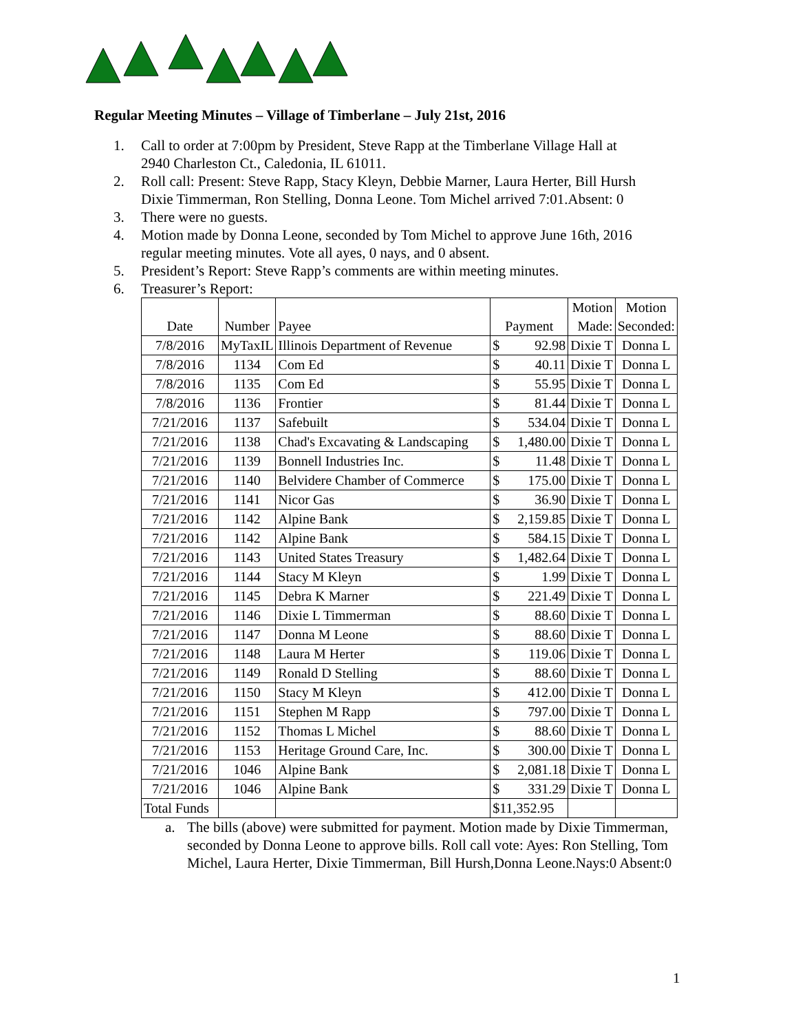Regular Meeting Minutes – Village of Timberlane – July 21st, 2016
1. Call to order at 7:00pm by President, Steve Rapp at the Timberlane Village Hall at
2940 Charleston Ct., Caledonia, IL 61011.
2. Roll call: Present: Steve Rapp, Stacy Kleyn, Debbie Marner, Laura Herter, Bill Hursh
Dixie Timmerman, Ron Stelling, Donna Leone. Tom Michel arrived 7:01.Absent: 0
3. There were no guests.
4. Motion made by Donna Leone, seconded by Tom Michel to approve June 16th, 2016
regular meeting minutes. Vote all ayes, 0 nays, and 0 absent.
5. President’s Report: Steve Rapp’s comments are within meeting minutes.
6. Treasurer’s Report:
| Date | Number | Payee | Payment | | Motion Made: | Motion Seconded: |
| --- | --- | --- | --- | --- | --- | --- |
| 7/8/2016 | MyTaxIL | Illinois Department of Revenue | $ | 92.98 | Dixie T | Donna L |
| 7/8/2016 | 1134 | Com Ed | $ | 40.11 | Dixie T | Donna L |
| 7/8/2016 | 1135 | Com Ed | $ | 55.95 | Dixie T | Donna L |
| 7/8/2016 | 1136 | Frontier | $ | 81.44 | Dixie T | Donna L |
| 7/21/2016 | 1137 | Safebuilt | $ | 534.04 | Dixie T | Donna L |
| 7/21/2016 | 1138 | Chad's Excavating & Landscaping | $ | 1,480.00 | Dixie T | Donna L |
| 7/21/2016 | 1139 | Bonnell Industries Inc. | $ | 11.48 | Dixie T | Donna L |
| 7/21/2016 | 1140 | Belvidere Chamber of Commerce | $ | 175.00 | Dixie T | Donna L |
| 7/21/2016 | 1141 | Nicor Gas | $ | 36.90 | Dixie T | Donna L |
| 7/21/2016 | 1142 | Alpine Bank | $ | 2,159.85 | Dixie T | Donna L |
| 7/21/2016 | 1142 | Alpine Bank | $ | 584.15 | Dixie T | Donna L |
| 7/21/2016 | 1143 | United States Treasury | $ | 1,482.64 | Dixie T | Donna L |
| 7/21/2016 | 1144 | Stacy M Kleyn | $ | 1.99 | Dixie T | Donna L |
| 7/21/2016 | 1145 | Debra K Marner | $ | 221.49 | Dixie T | Donna L |
| 7/21/2016 | 1146 | Dixie L Timmerman | $ | 88.60 | Dixie T | Donna L |
| 7/21/2016 | 1147 | Donna M Leone | $ | 88.60 | Dixie T | Donna L |
| 7/21/2016 | 1148 | Laura M Herter | $ | 119.06 | Dixie T | Donna L |
| 7/21/2016 | 1149 | Ronald D Stelling | $ | 88.60 | Dixie T | Donna L |
| 7/21/2016 | 1150 | Stacy M Kleyn | $ | 412.00 | Dixie T | Donna L |
| 7/21/2016 | 1151 | Stephen M Rapp | $ | 797.00 | Dixie T | Donna L |
| 7/21/2016 | 1152 | Thomas L Michel | $ | 88.60 | Dixie T | Donna L |
| 7/21/2016 | 1153 | Heritage Ground Care, Inc. | $ | 300.00 | Dixie T | Donna L |
| 7/21/2016 | 1046 | Alpine Bank | $ | 2,081.18 | Dixie T | Donna L |
| 7/21/2016 | 1046 | Alpine Bank | $ | 331.29 | Dixie T | Donna L |
| Total Funds | | | $11,352.95 | | | |
a. The bills (above) were submitted for payment. Motion made by Dixie Timmerman,
seconded by Donna Leone to approve bills. Roll call vote: Ayes: Ron Stelling, Tom
Michel, Laura Herter, Dixie Timmerman, Bill Hursh,Donna Leone.Nays:0 Absent:0
1